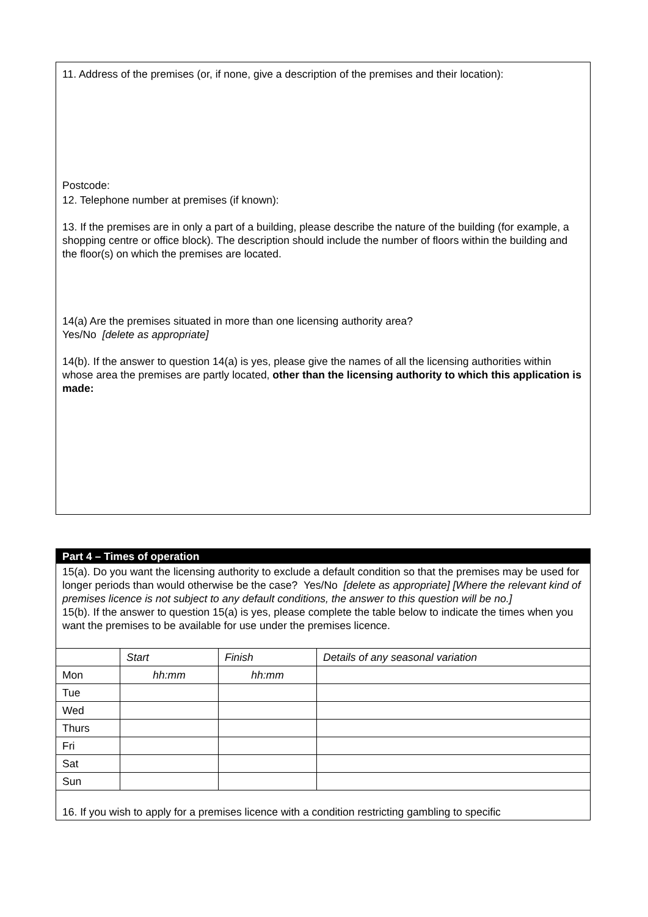11. Address of the premises (or, if none, give a description of the premises and their location):
Postcode:
12. Telephone number at premises (if known):
13. If the premises are in only a part of a building, please describe the nature of the building (for example, a shopping centre or office block). The description should include the number of floors within the building and the floor(s) on which the premises are located.
14(a) Are the premises situated in more than one licensing authority area?
Yes/No [delete as appropriate]
14(b). If the answer to question 14(a) is yes, please give the names of all the licensing authorities within whose area the premises are partly located, other than the licensing authority to which this application is made:
Part 4 – Times of operation
15(a). Do you want the licensing authority to exclude a default condition so that the premises may be used for longer periods than would otherwise be the case? Yes/No [delete as appropriate] [Where the relevant kind of premises licence is not subject to any default conditions, the answer to this question will be no.]
15(b). If the answer to question 15(a) is yes, please complete the table below to indicate the times when you want the premises to be available for use under the premises licence.
| | Start | Finish | Details of any seasonal variation |
| Mon | hh:mm | hh:mm | |
| Tue | | | |
| Wed | | | |
| Thurs | | | |
| Fri | | | |
| Sat | | | |
| Sun | | | |
16. If you wish to apply for a premises licence with a condition restricting gambling to specific